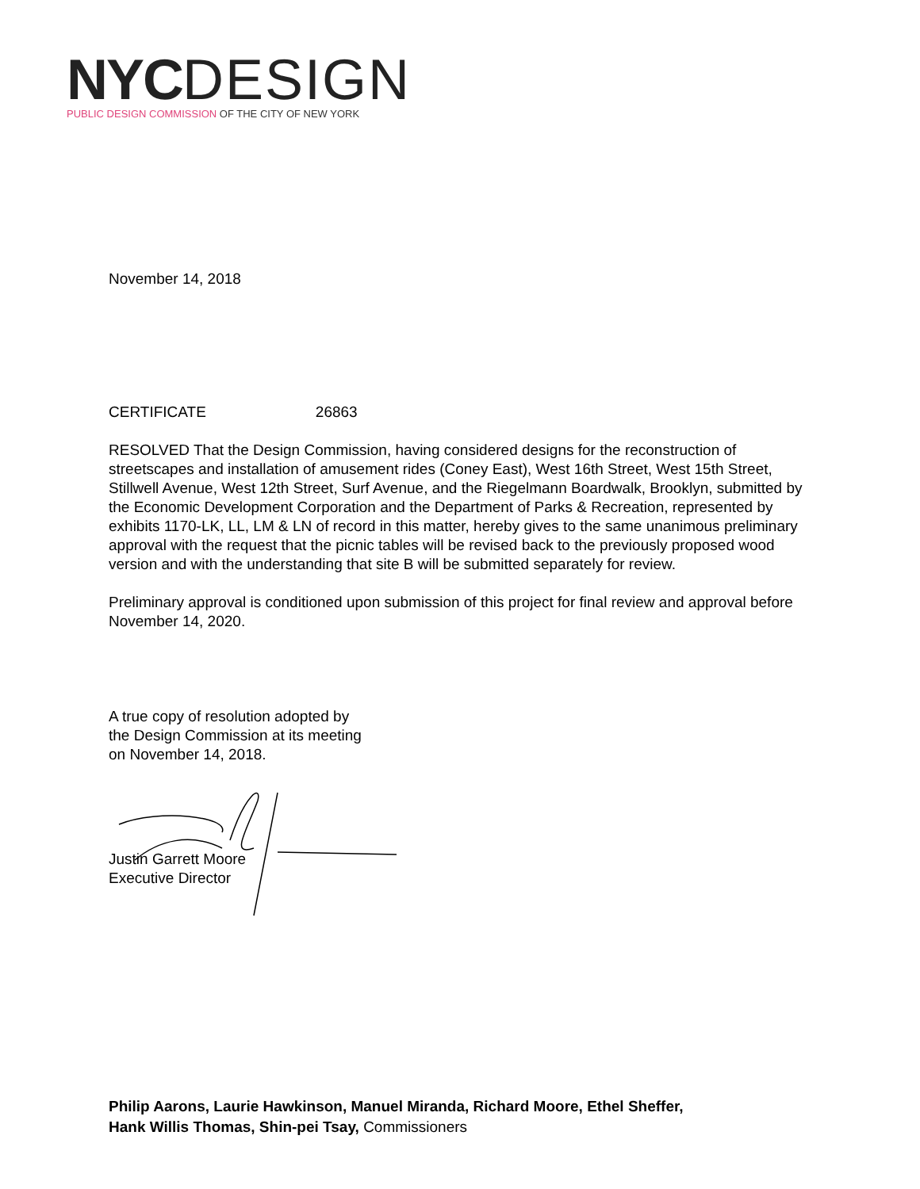NYC DESIGN
PUBLIC DESIGN COMMISSION OF THE CITY OF NEW YORK
November 14, 2018
CERTIFICATE 26863
RESOLVED That the Design Commission, having considered designs for the reconstruction of streetscapes and installation of amusement rides (Coney East), West 16th Street, West 15th Street, Stillwell Avenue, West 12th Street, Surf Avenue, and the Riegelmann Boardwalk, Brooklyn, submitted by the Economic Development Corporation and the Department of Parks & Recreation, represented by exhibits 1170-LK, LL, LM & LN of record in this matter, hereby gives to the same unanimous preliminary approval with the request that the picnic tables will be revised back to the previously proposed wood version and with the understanding that site B will be submitted separately for review.
Preliminary approval is conditioned upon submission of this project for final review and approval before November 14, 2020.
A true copy of resolution adopted by
the Design Commission at its meeting
on November 14, 2018.
Justin Garrett Moore
Executive Director
Philip Aarons, Laurie Hawkinson, Manuel Miranda, Richard Moore, Ethel Sheffer,
Hank Willis Thomas, Shin-pei Tsay, Commissioners